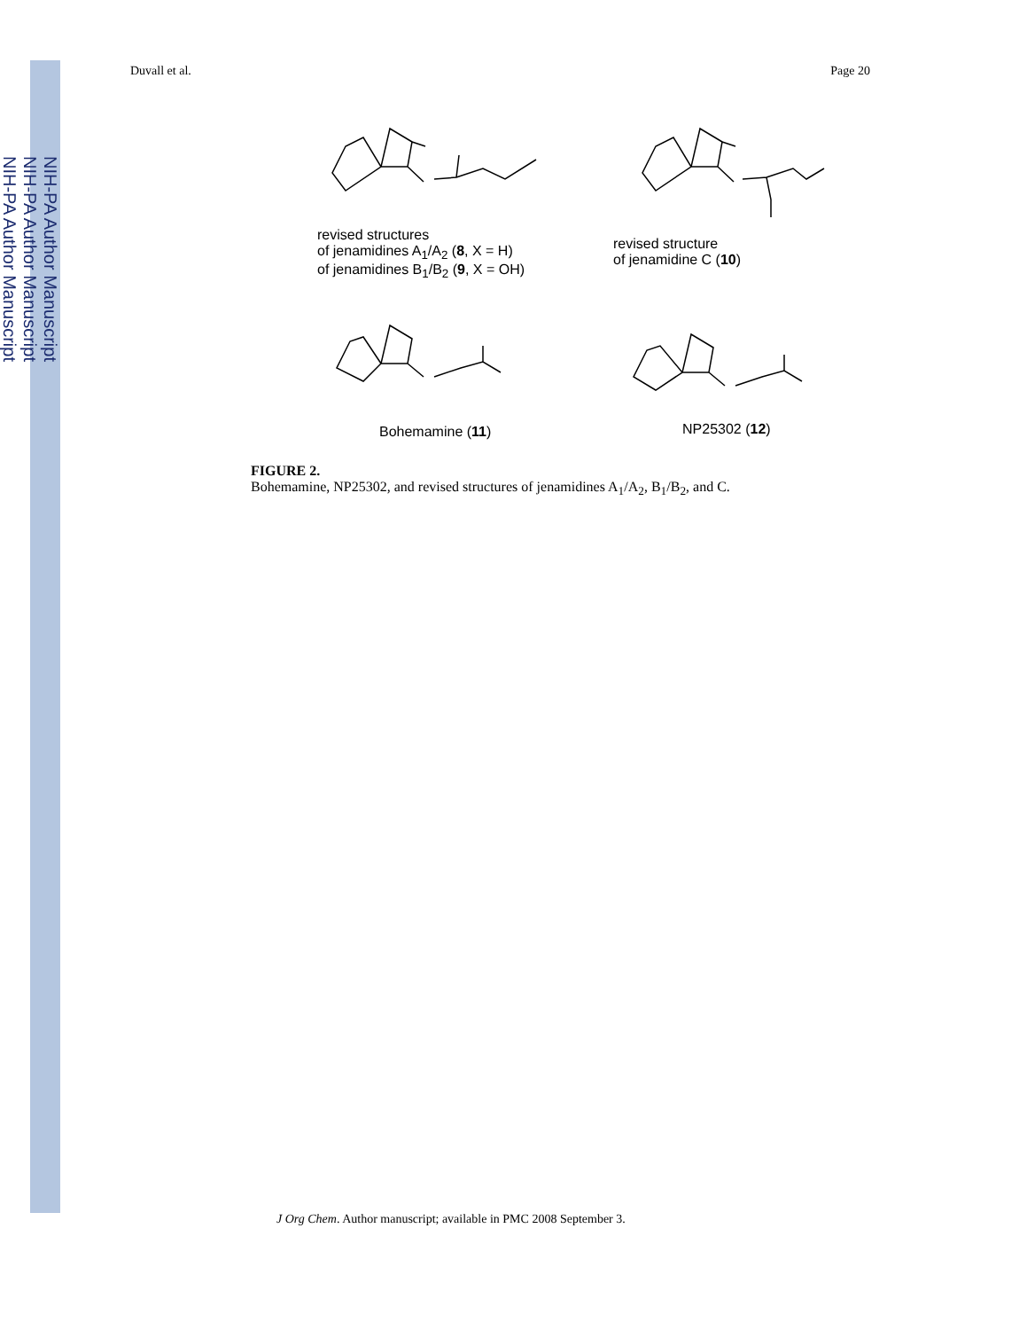NIH-PA Author Manuscript
NIH-PA Author Manuscript
NIH-PA Author Manuscript
Duvall et al. Page 20
revised structures
of jenamidines A<sub>1</sub>/A<sub>2</sub> (8, X = H)
of jenamidines B<sub>1</sub>/B<sub>2</sub> (9, X = OH)
revised structure
of jenamidine C (10)
Bohemamine (11) NP25302 (12)
FIGURE 2.
Bohemamine, NP25302, and revised structures of jenamidines A<sub>1</sub>/A<sub>2</sub>, B<sub>1</sub>/B<sub>2</sub>, and C.
J Org Chem. Author manuscript; available in PMC 2008 September 3.